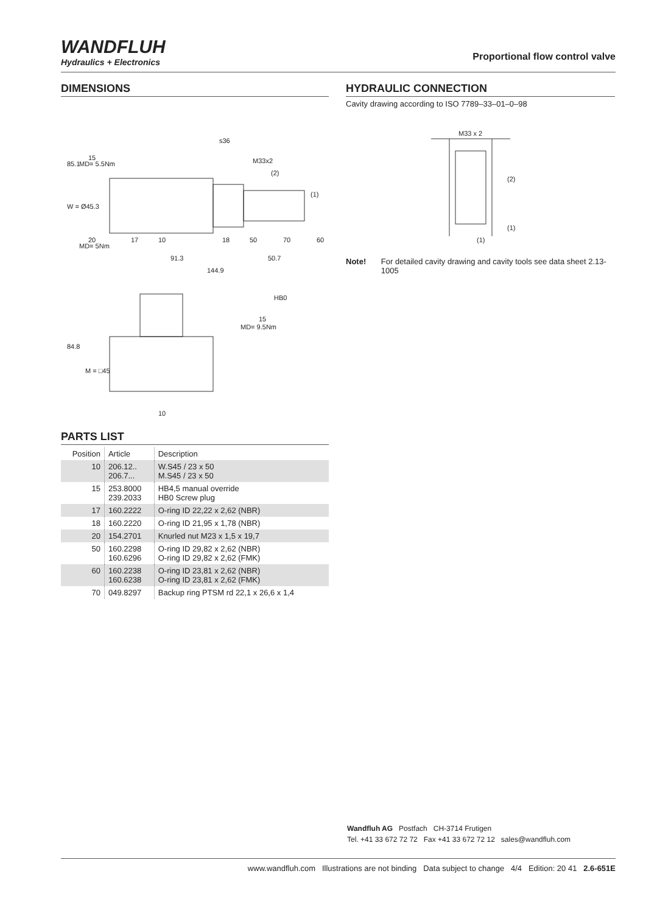WANDFLUH
Hydraulics + Electronics
Proportional flow control valve
DIMENSIONS
15
MD= 5.5Nm
s36
M33x2
(2)
(1)
20
MD= 5Nm
17
10
18
50
70
60
91.3
50.7
144.9
85.1
W = Ø45.3
HB0
15
MD= 9.5Nm
84.8
M = □45
10
PARTS LIST
| Position | Article | Description |
| --- | --- | --- |
| 10 | 206.12.. 206.7... | W.S45 / 23 x 50 M.S45 / 23 x 50 |
| 15 | 253.8000 239.2033 | HB4,5 manual override HB0 Screw plug |
| 17 | 160.2222 | O-ring ID 22,22 x 2,62 (NBR) |
| 18 | 160.2220 | O-ring ID 21,95 x 1,78 (NBR) |
| 20 | 154.2701 | Knurled nut M23 x 1,5 x 19,7 |
| 50 | 160.2298 160.6296 | O-ring ID 29,82 x 2,62 (NBR) O-ring ID 29,82 x 2,62 (FMK) |
| 60 | 160.2238 160.6238 | O-ring ID 23,81 x 2,62 (NBR) O-ring ID 23,81 x 2,62 (FMK) |
| 70 | 049.8297 | Backup ring PTSM rd 22,1 x 26,6 x 1,4 |
HYDRAULIC CONNECTION
Cavity drawing according to ISO 7789–33–01–0–98
M33 x 2
(2)
(1)
(1)
Note! For detailed cavity drawing and cavity tools see data sheet 2.13-1005
Wandfluh AG Postfach CH-3714 Frutigen
Tel. +41 33 672 72 72 Fax +41 33 672 72 12 sales@wandfluh.com
www.wandfluh.com Illustrations are not binding Data subject to change 4/4 Edition: 20 41 2.6-651E